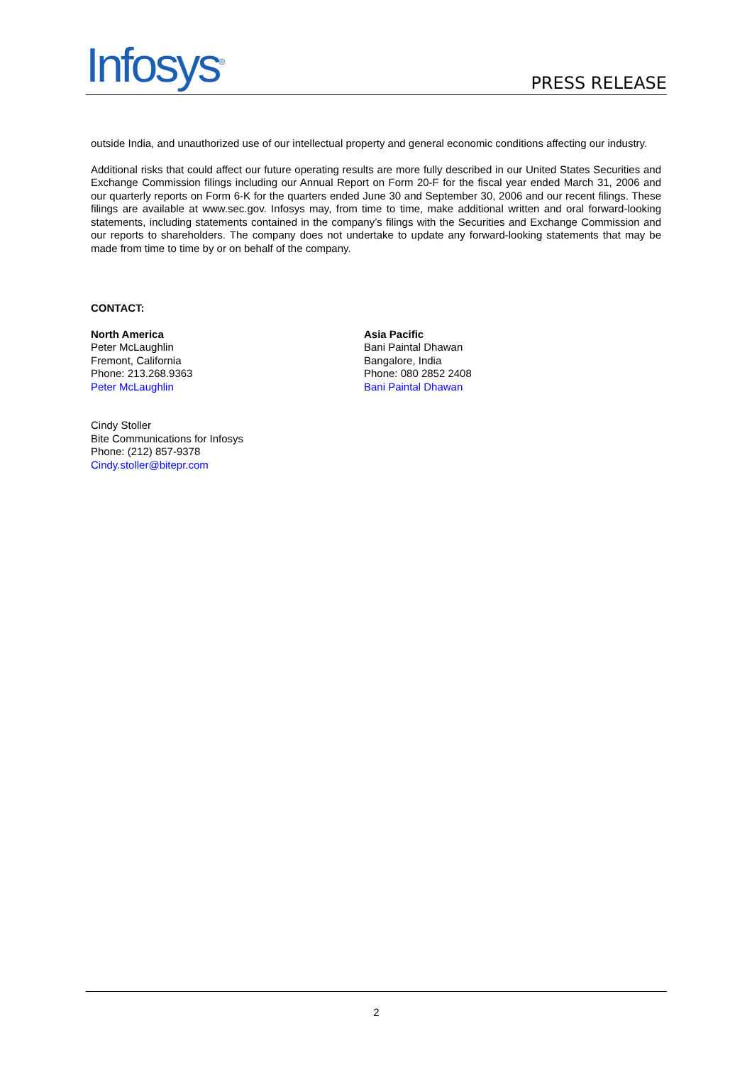Infosys<sup>®</sup>
PRESS RELEASE
outside India, and unauthorized use of our intellectual property and general economic conditions affecting our industry.
Additional risks that could affect our future operating results are more fully described in our United States Securities and Exchange Commission filings including our Annual Report on Form 20-F for the fiscal year ended March 31, 2006 and our quarterly reports on Form 6-K for the quarters ended June 30 and September 30, 2006 and our recent filings. These filings are available at www.sec.gov. Infosys may, from time to time, make additional written and oral forward-looking statements, including statements contained in the company’s filings with the Securities and Exchange Commission and our reports to shareholders. The company does not undertake to update any forward-looking statements that may be made from time to time by or on behalf of the company.
CONTACT:
North America
Peter McLaughlin
Fremont, California
Phone: 213.268.9363
Peter McLaughlin
Asia Pacific
Bani Paintal Dhawan
Bangalore, India
Phone: 080 2852 2408
Bani Paintal Dhawan
Cindy Stoller
Bite Communications for Infosys
Phone: (212) 857-9378
Cindy.stoller@bitepr.com
2